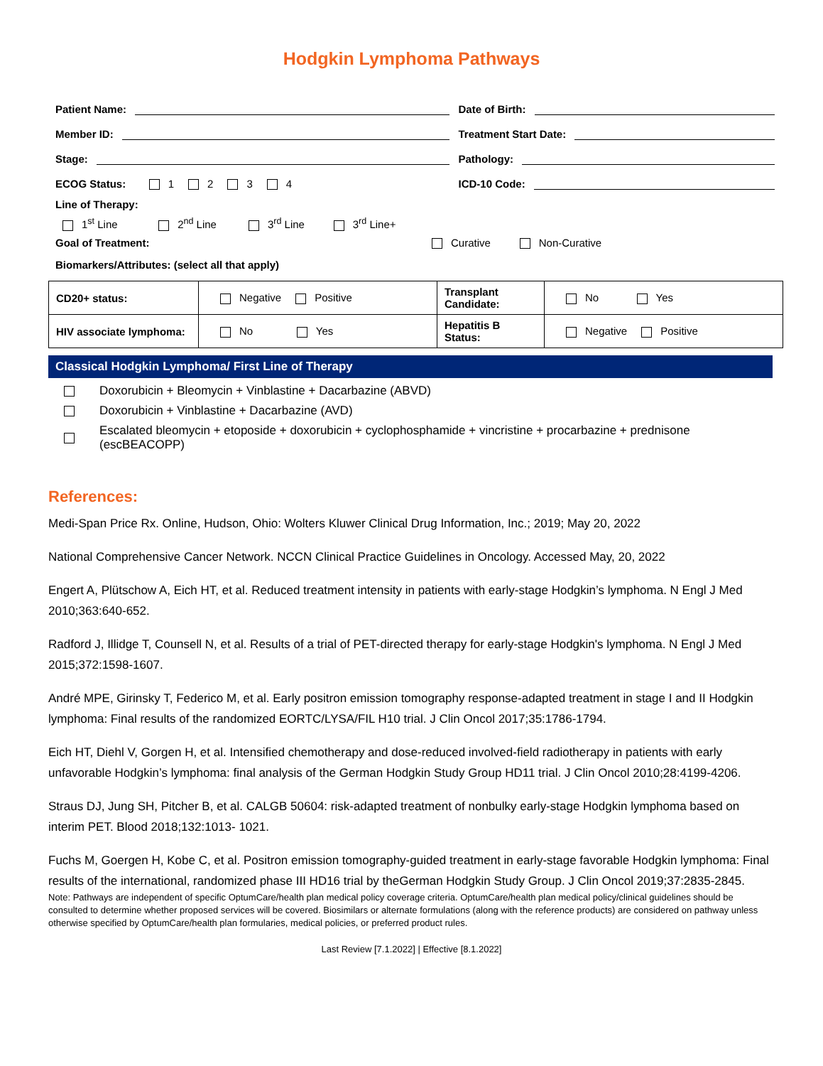Hodgkin Lymphoma Pathways
Patient Name:
Date of Birth:
Member ID:
Treatment Start Date:
Stage:
Pathology:
ECOG Status: 1 2 3 4
ICD-10 Code:
Line of Therapy:
1<sup>st</sup> Line 2<sup>nd</sup> Line 3<sup>rd</sup> Line 3<sup>rd</sup> Line+
Goal of Treatment: Curative Non-Curative
Biomarkers/Attributes: (select all that apply)
| CD20+ status: | Negative Positive | Transplant Candidate: | No Yes |
| HIV associate lymphoma: | No Yes | Hepatitis B Status: | Negative Positive |
Classical Hodgkin Lymphoma/ First Line of Therapy
Doxorubicin + Bleomycin + Vinblastine + Dacarbazine (ABVD)
Doxorubicin + Vinblastine + Dacarbazine (AVD)
Escalated bleomycin + etoposide + doxorubicin + cyclophosphamide + vincristine + procarbazine + prednisone (escBEACOPP)
References:
Medi-Span Price Rx. Online, Hudson, Ohio: Wolters Kluwer Clinical Drug Information, Inc.; 2019; May 20, 2022
National Comprehensive Cancer Network. NCCN Clinical Practice Guidelines in Oncology. Accessed May, 20, 2022
Engert A, Plütschow A, Eich HT, et al. Reduced treatment intensity in patients with early-stage Hodgkin’s lymphoma. N Engl J Med 2010;363:640-652.
Radford J, Illidge T, Counsell N, et al. Results of a trial of PET-directed therapy for early-stage Hodgkin's lymphoma. N Engl J Med 2015;372:1598-1607.
André MPE, Girinsky T, Federico M, et al. Early positron emission tomography response-adapted treatment in stage I and II Hodgkin lymphoma: Final results of the randomized EORTC/LYSA/FIL H10 trial. J Clin Oncol 2017;35:1786-1794.
Eich HT, Diehl V, Gorgen H, et al. Intensified chemotherapy and dose-reduced involved-field radiotherapy in patients with early unfavorable Hodgkin’s lymphoma: final analysis of the German Hodgkin Study Group HD11 trial. J Clin Oncol 2010;28:4199-4206.
Straus DJ, Jung SH, Pitcher B, et al. CALGB 50604: risk-adapted treatment of nonbulky early-stage Hodgkin lymphoma based on interim PET. Blood 2018;132:1013- 1021.
Fuchs M, Goergen H, Kobe C, et al. Positron emission tomography-guided treatment in early-stage favorable Hodgkin lymphoma: Final results of the international, randomized phase III HD16 trial by theGerman Hodgkin Study Group. J Clin Oncol 2019;37:2835-2845.
Note: Pathways are independent of specific OptumCare/health plan medical policy coverage criteria. OptumCare/health plan medical policy/clinical guidelines should be consulted to determine whether proposed services will be covered. Biosimilars or alternate formulations (along with the reference products) are considered on pathway unless otherwise specified by OptumCare/health plan formularies, medical policies, or preferred product rules.
Last Review [7.1.2022] | Effective [8.1.2022]